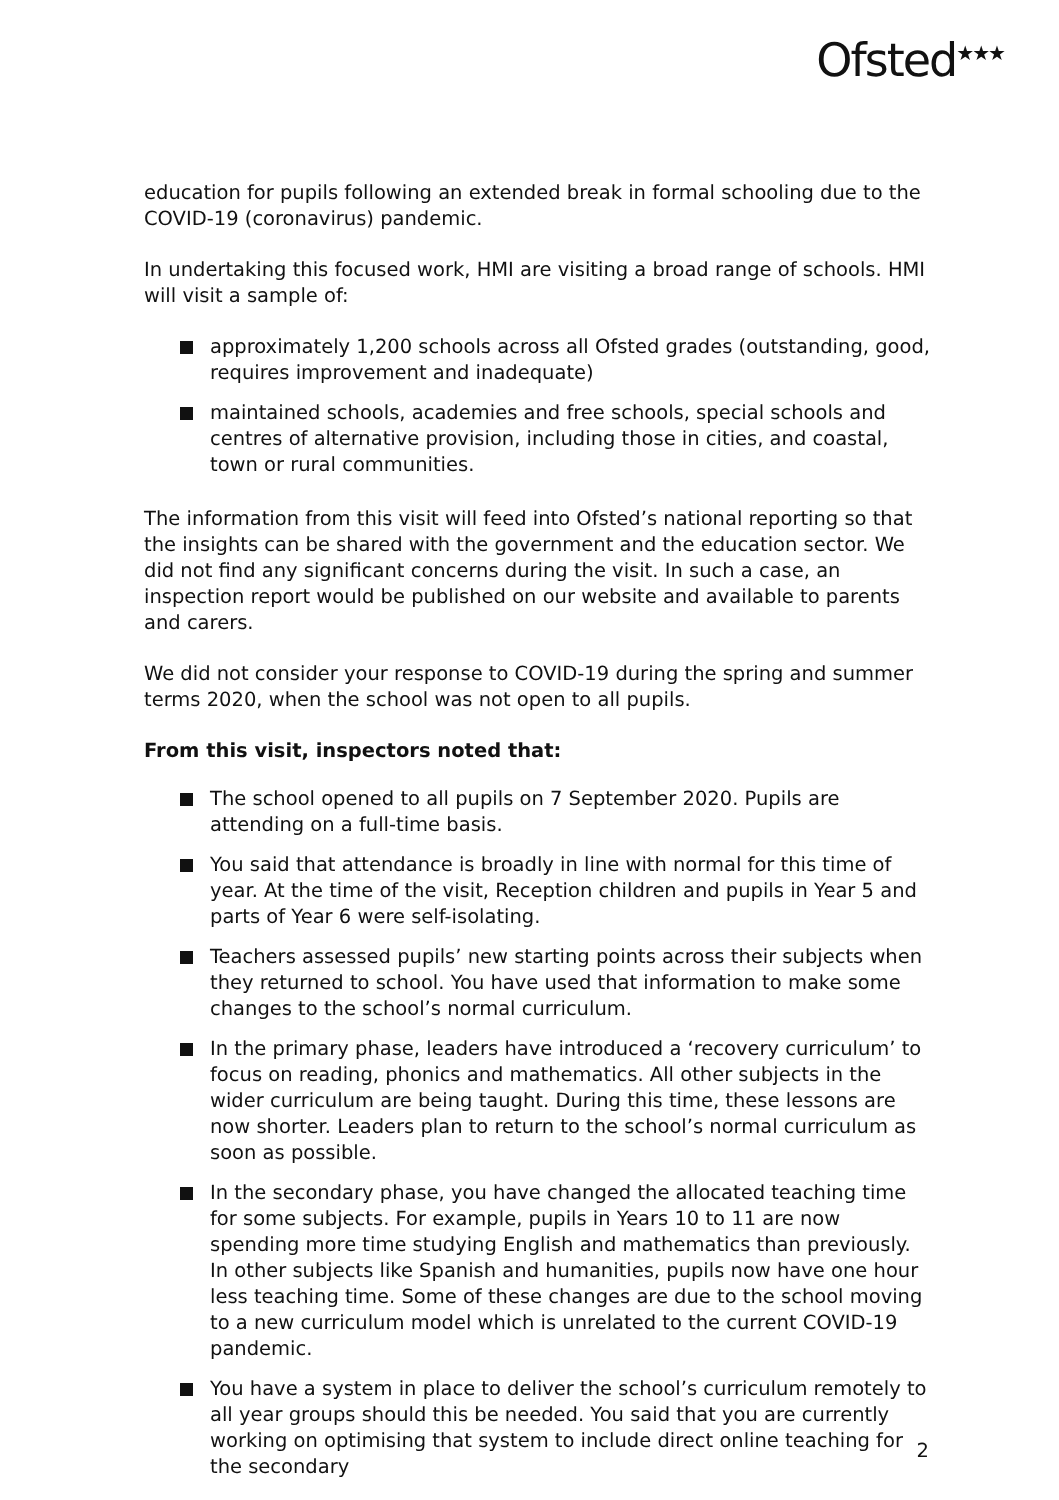Ofsted<sup>★★★</sup>
education for pupils following an extended break in formal schooling due to the COVID-19 (coronavirus) pandemic.
In undertaking this focused work, HMI are visiting a broad range of schools. HMI will visit a sample of:
approximately 1,200 schools across all Ofsted grades (outstanding, good, requires improvement and inadequate)
maintained schools, academies and free schools, special schools and centres of alternative provision, including those in cities, and coastal, town or rural communities.
The information from this visit will feed into Ofsted’s national reporting so that the insights can be shared with the government and the education sector. We did not find any significant concerns during the visit. In such a case, an inspection report would be published on our website and available to parents and carers.
We did not consider your response to COVID-19 during the spring and summer terms 2020, when the school was not open to all pupils.
From this visit, inspectors noted that:
The school opened to all pupils on 7 September 2020. Pupils are attending on a full-time basis.
You said that attendance is broadly in line with normal for this time of year. At the time of the visit, Reception children and pupils in Year 5 and parts of Year 6 were self-isolating.
Teachers assessed pupils’ new starting points across their subjects when they returned to school. You have used that information to make some changes to the school’s normal curriculum.
In the primary phase, leaders have introduced a ‘recovery curriculum’ to focus on reading, phonics and mathematics. All other subjects in the wider curriculum are being taught. During this time, these lessons are now shorter. Leaders plan to return to the school’s normal curriculum as soon as possible.
In the secondary phase, you have changed the allocated teaching time for some subjects. For example, pupils in Years 10 to 11 are now spending more time studying English and mathematics than previously. In other subjects like Spanish and humanities, pupils now have one hour less teaching time. Some of these changes are due to the school moving to a new curriculum model which is unrelated to the current COVID-19 pandemic.
You have a system in place to deliver the school’s curriculum remotely to all year groups should this be needed. You said that you are currently working on optimising that system to include direct online teaching for the secondary
2